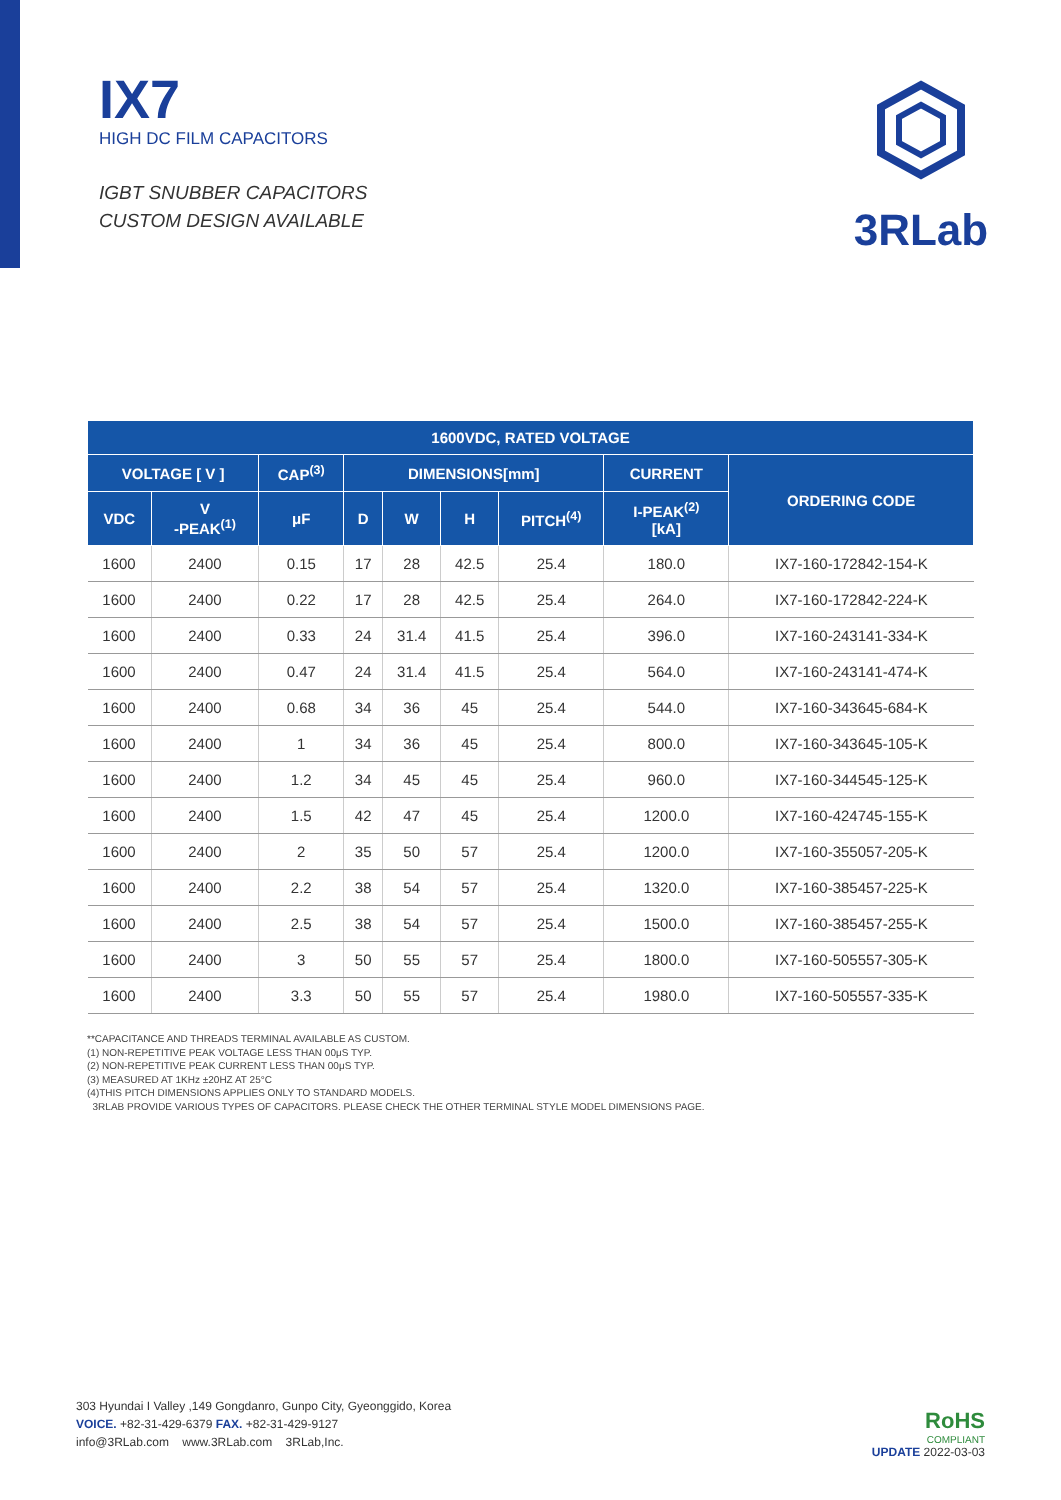IX7
HIGH DC FILM CAPACITORS
IGBT SNUBBER CAPACITORS
CUSTOM DESIGN AVAILABLE
3RLab
| 1600VDC, RATED VOLTAGE | | | | | | | | |
| --- | --- | --- | --- | --- | --- | --- | --- | --- |
| VOLTAGE [ V ] | | CAP<sup>(3)</sup> | DIMENSIONS[mm] | | | | CURRENT | ORDERING CODE |
| VDC | V -PEAK<sup>(1)</sup> | μF | D | W | H | PITCH<sup>(4)</sup> | I-PEAK<sup>(2)</sup> [kA] | |
| 1600 | 2400 | 0.15 | 17 | 28 | 42.5 | 25.4 | 180.0 | IX7-160-172842-154-K |
| 1600 | 2400 | 0.22 | 17 | 28 | 42.5 | 25.4 | 264.0 | IX7-160-172842-224-K |
| 1600 | 2400 | 0.33 | 24 | 31.4 | 41.5 | 25.4 | 396.0 | IX7-160-243141-334-K |
| 1600 | 2400 | 0.47 | 24 | 31.4 | 41.5 | 25.4 | 564.0 | IX7-160-243141-474-K |
| 1600 | 2400 | 0.68 | 34 | 36 | 45 | 25.4 | 544.0 | IX7-160-343645-684-K |
| 1600 | 2400 | 1 | 34 | 36 | 45 | 25.4 | 800.0 | IX7-160-343645-105-K |
| 1600 | 2400 | 1.2 | 34 | 45 | 45 | 25.4 | 960.0 | IX7-160-344545-125-K |
| 1600 | 2400 | 1.5 | 42 | 47 | 45 | 25.4 | 1200.0 | IX7-160-424745-155-K |
| 1600 | 2400 | 2 | 35 | 50 | 57 | 25.4 | 1200.0 | IX7-160-355057-205-K |
| 1600 | 2400 | 2.2 | 38 | 54 | 57 | 25.4 | 1320.0 | IX7-160-385457-225-K |
| 1600 | 2400 | 2.5 | 38 | 54 | 57 | 25.4 | 1500.0 | IX7-160-385457-255-K |
| 1600 | 2400 | 3 | 50 | 55 | 57 | 25.4 | 1800.0 | IX7-160-505557-305-K |
| 1600 | 2400 | 3.3 | 50 | 55 | 57 | 25.4 | 1980.0 | IX7-160-505557-335-K |
**CAPACITANCE AND THREADS TERMINAL AVAILABLE AS CUSTOM.
(1) NON-REPETITIVE PEAK VOLTAGE LESS THAN 00μS TYP.
(2) NON-REPETITIVE PEAK CURRENT LESS THAN 00μS TYP.
(3) MEASURED AT 1KHz ±20HZ AT 25°C
(4)THIS PITCH DIMENSIONS APPLIES ONLY TO STANDARD MODELS.
3RLAB PROVIDE VARIOUS TYPES OF CAPACITORS. PLEASE CHECK THE OTHER TERMINAL STYLE MODEL DIMENSIONS PAGE.
303 Hyundai I Valley ,149 Gongdanro, Gunpo City, Gyeonggido, Korea
VOICE. +82-31-429-6379 FAX. +82-31-429-9127
info@3RLab.com www.3RLab.com 3RLab,Inc.
RoHS
COMPLIANT
UPDATE 2022-03-03